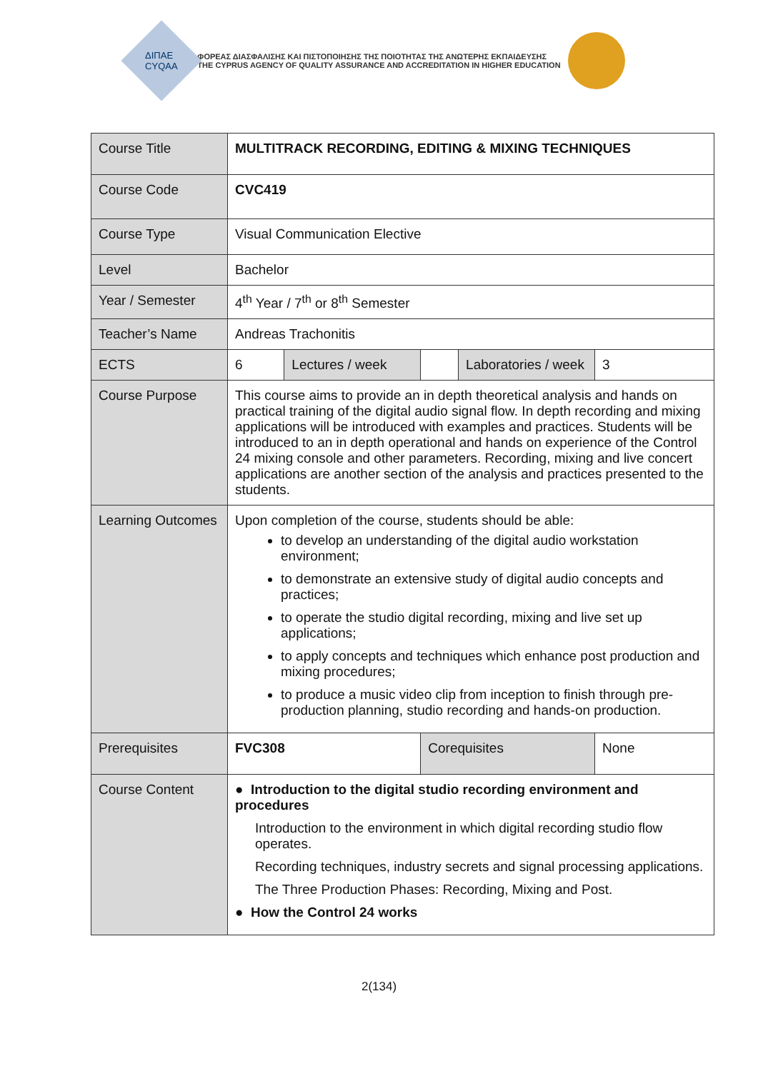ΔΙΠΑΕ
CYQAA
ΦΟΡΕΑΣ ΔΙΑΣΦΑΛΙΣΗΣ ΚΑΙ ΠΙΣΤΟΠΟΙΗΣΗΣ ΤΗΣ ΠΟΙΟΤΗΤΑΣ ΤΗΣ ΑΝΩΤΕΡΗΣ ΕΚΠΑΙΔΕΥΣΗΣ
THE CYPRUS AGENCY OF QUALITY ASSURANCE AND ACCREDITATION IN HIGHER EDUCATION
| Course Title | MULTITRACK RECORDING, EDITING & MIXING TECHNIQUES | | | | |
| Course Code | CVC419 | | | | |
| Course Type | Visual Communication Elective | | | | |
| Level | Bachelor | | | | |
| Year / Semester | 4<sup>th</sup> Year / 7<sup>th</sup> or 8<sup>th</sup> Semester | | | | |
| Teacher’s Name | Andreas Trachonitis | | | | |
| ECTS | 6 | Lectures / week | | Laboratories / week | 3 |
| Course Purpose | This course aims to provide an in depth theoretical analysis and hands on practical training of the digital audio signal flow. In depth recording and mixing applications will be introduced with examples and practices. Students will be introduced to an in depth operational and hands on experience of the Control 24 mixing console and other parameters. Recording, mixing and live concert applications are another section of the analysis and practices presented to the students. | | | | |
| Learning Outcomes | Upon completion of the course, students should be able: to develop an understanding of the digital audio workstation environment; to demonstrate an extensive study of digital audio concepts and practices; to operate the studio digital recording, mixing and live set up applications; to apply concepts and techniques which enhance post production and mixing procedures; to produce a music video clip from inception to finish through pre-production planning, studio recording and hands-on production. | | | | |
| Prerequisites | FVC308 | | Corequisites | | None |
| Course Content | ● Introduction to the digital studio recording environment and procedures Introduction to the environment in which digital recording studio flow operates. Recording techniques, industry secrets and signal processing applications. The Three Production Phases: Recording, Mixing and Post. ● How the Control 24 works | | | | |
2(134)